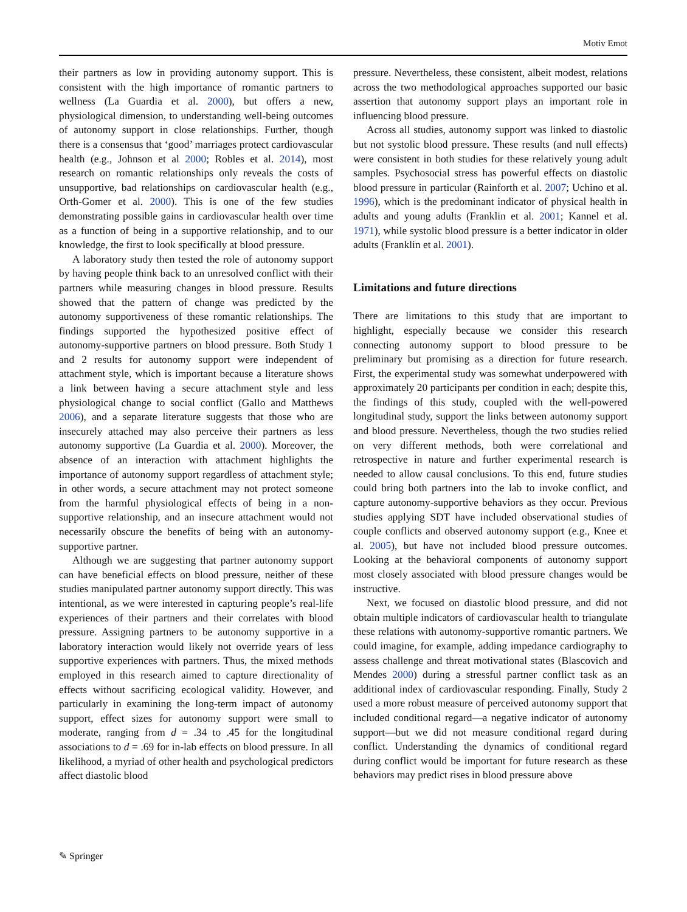Motiv Emot
their partners as low in providing autonomy support. This is consistent with the high importance of romantic partners to wellness (La Guardia et al. 2000), but offers a new, physiological dimension, to understanding well-being outcomes of autonomy support in close relationships. Further, though there is a consensus that ‘good’ marriages protect cardiovascular health (e.g., Johnson et al 2000; Robles et al. 2014), most research on romantic relationships only reveals the costs of unsupportive, bad relationships on cardiovascular health (e.g., Orth-Gomer et al. 2000). This is one of the few studies demonstrating possible gains in cardiovascular health over time as a function of being in a supportive relationship, and to our knowledge, the first to look specifically at blood pressure.
A laboratory study then tested the role of autonomy support by having people think back to an unresolved conflict with their partners while measuring changes in blood pressure. Results showed that the pattern of change was predicted by the autonomy supportiveness of these romantic relationships. The findings supported the hypothesized positive effect of autonomy-supportive partners on blood pressure. Both Study 1 and 2 results for autonomy support were independent of attachment style, which is important because a literature shows a link between having a secure attachment style and less physiological change to social conflict (Gallo and Matthews 2006), and a separate literature suggests that those who are insecurely attached may also perceive their partners as less autonomy supportive (La Guardia et al. 2000). Moreover, the absence of an interaction with attachment highlights the importance of autonomy support regardless of attachment style; in other words, a secure attachment may not protect someone from the harmful physiological effects of being in a non-supportive relationship, and an insecure attachment would not necessarily obscure the benefits of being with an autonomy-supportive partner.
Although we are suggesting that partner autonomy support can have beneficial effects on blood pressure, neither of these studies manipulated partner autonomy support directly. This was intentional, as we were interested in capturing people’s real-life experiences of their partners and their correlates with blood pressure. Assigning partners to be autonomy supportive in a laboratory interaction would likely not override years of less supportive experiences with partners. Thus, the mixed methods employed in this research aimed to capture directionality of effects without sacrificing ecological validity. However, and particularly in examining the long-term impact of autonomy support, effect sizes for autonomy support were small to moderate, ranging from d = .34 to .45 for the longitudinal associations to d = .69 for in-lab effects on blood pressure. In all likelihood, a myriad of other health and psychological predictors affect diastolic blood
pressure. Nevertheless, these consistent, albeit modest, relations across the two methodological approaches supported our basic assertion that autonomy support plays an important role in influencing blood pressure.
Across all studies, autonomy support was linked to diastolic but not systolic blood pressure. These results (and null effects) were consistent in both studies for these relatively young adult samples. Psychosocial stress has powerful effects on diastolic blood pressure in particular (Rainforth et al. 2007; Uchino et al. 1996), which is the predominant indicator of physical health in adults and young adults (Franklin et al. 2001; Kannel et al. 1971), while systolic blood pressure is a better indicator in older adults (Franklin et al. 2001).
Limitations and future directions
There are limitations to this study that are important to highlight, especially because we consider this research connecting autonomy support to blood pressure to be preliminary but promising as a direction for future research. First, the experimental study was somewhat underpowered with approximately 20 participants per condition in each; despite this, the findings of this study, coupled with the well-powered longitudinal study, support the links between autonomy support and blood pressure. Nevertheless, though the two studies relied on very different methods, both were correlational and retrospective in nature and further experimental research is needed to allow causal conclusions. To this end, future studies could bring both partners into the lab to invoke conflict, and capture autonomy-supportive behaviors as they occur. Previous studies applying SDT have included observational studies of couple conflicts and observed autonomy support (e.g., Knee et al. 2005), but have not included blood pressure outcomes. Looking at the behavioral components of autonomy support most closely associated with blood pressure changes would be instructive.
Next, we focused on diastolic blood pressure, and did not obtain multiple indicators of cardiovascular health to triangulate these relations with autonomy-supportive romantic partners. We could imagine, for example, adding impedance cardiography to assess challenge and threat motivational states (Blascovich and Mendes 2000) during a stressful partner conflict task as an additional index of cardiovascular responding. Finally, Study 2 used a more robust measure of perceived autonomy support that included conditional regard—a negative indicator of autonomy support—but we did not measure conditional regard during conflict. Understanding the dynamics of conditional regard during conflict would be important for future research as these behaviors may predict rises in blood pressure above
✎ Springer